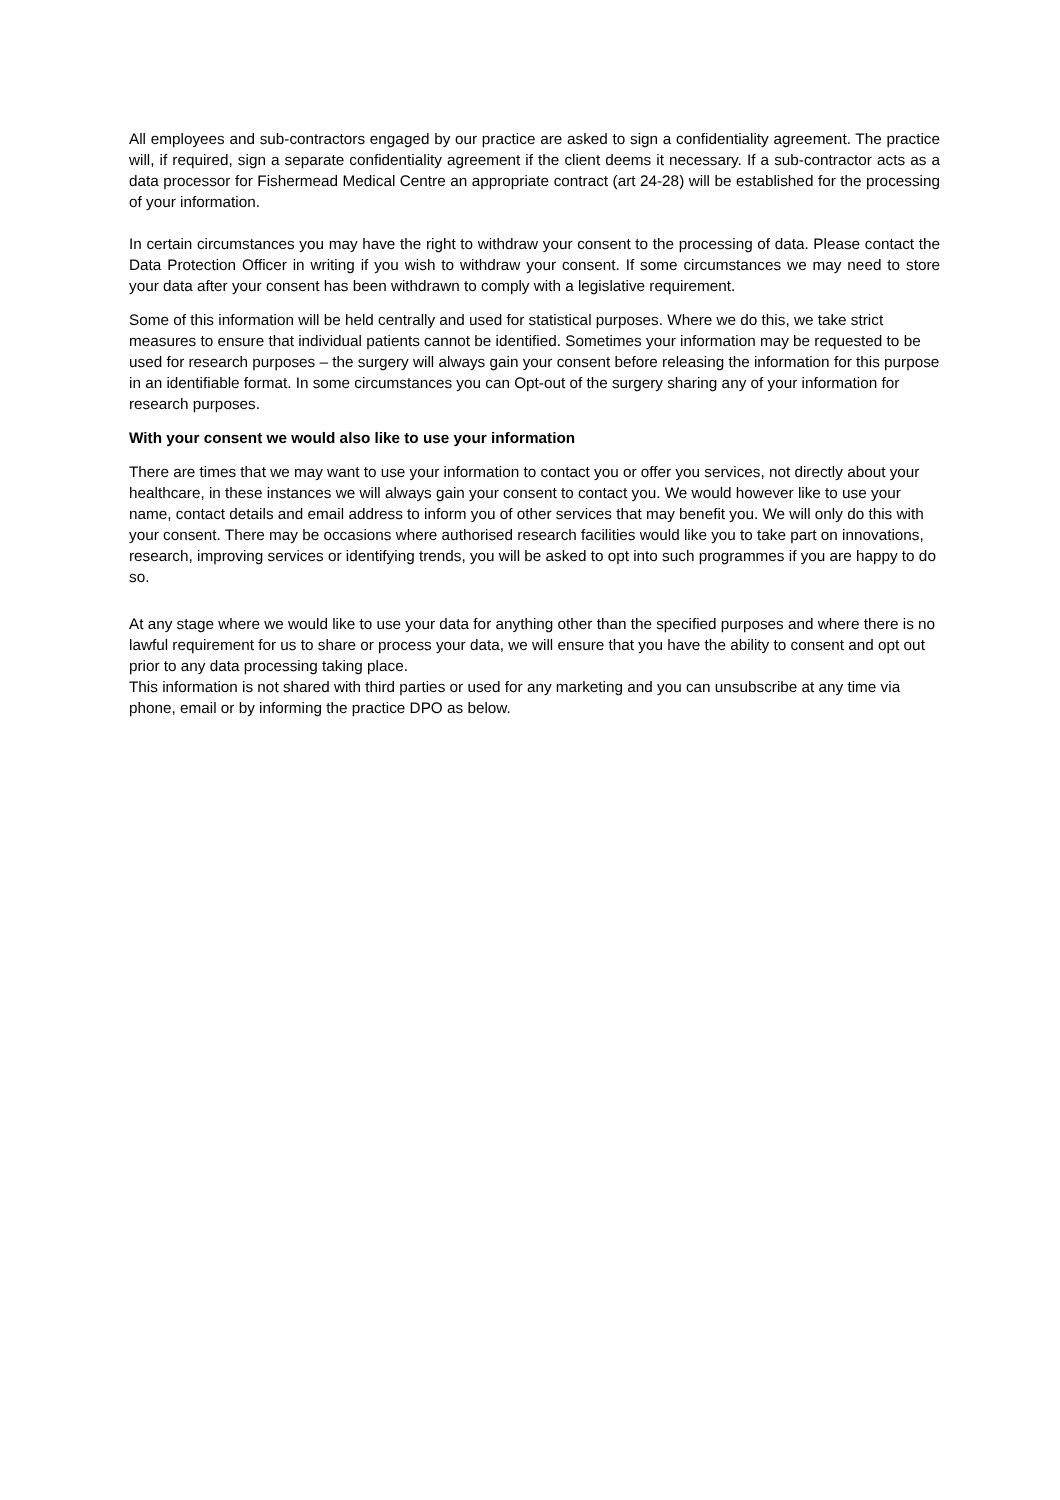All employees and sub-contractors engaged by our practice are asked to sign a confidentiality agreement. The practice will, if required, sign a separate confidentiality agreement if the client deems it necessary. If a sub-contractor acts as a data processor for Fishermead Medical Centre an appropriate contract (art 24-28) will be established for the processing of your information.
In certain circumstances you may have the right to withdraw your consent to the processing of data. Please contact the Data Protection Officer in writing if you wish to withdraw your consent. If some circumstances we may need to store your data after your consent has been withdrawn to comply with a legislative requirement.
Some of this information will be held centrally and used for statistical purposes. Where we do this, we take strict measures to ensure that individual patients cannot be identified. Sometimes your information may be requested to be used for research purposes – the surgery will always gain your consent before releasing the information for this purpose in an identifiable format. In some circumstances you can Opt-out of the surgery sharing any of your information for research purposes.
With your consent we would also like to use your information
There are times that we may want to use your information to contact you or offer you services, not directly about your healthcare, in these instances we will always gain your consent to contact you. We would however like to use your name, contact details and email address to inform you of other services that may benefit you. We will only do this with your consent. There may be occasions where authorised research facilities would like you to take part on innovations, research, improving services or identifying trends, you will be asked to opt into such programmes if you are happy to do so.
At any stage where we would like to use your data for anything other than the specified purposes and where there is no lawful requirement for us to share or process your data, we will ensure that you have the ability to consent and opt out prior to any data processing taking place.
This information is not shared with third parties or used for any marketing and you can unsubscribe at any time via phone, email or by informing the practice DPO as below.